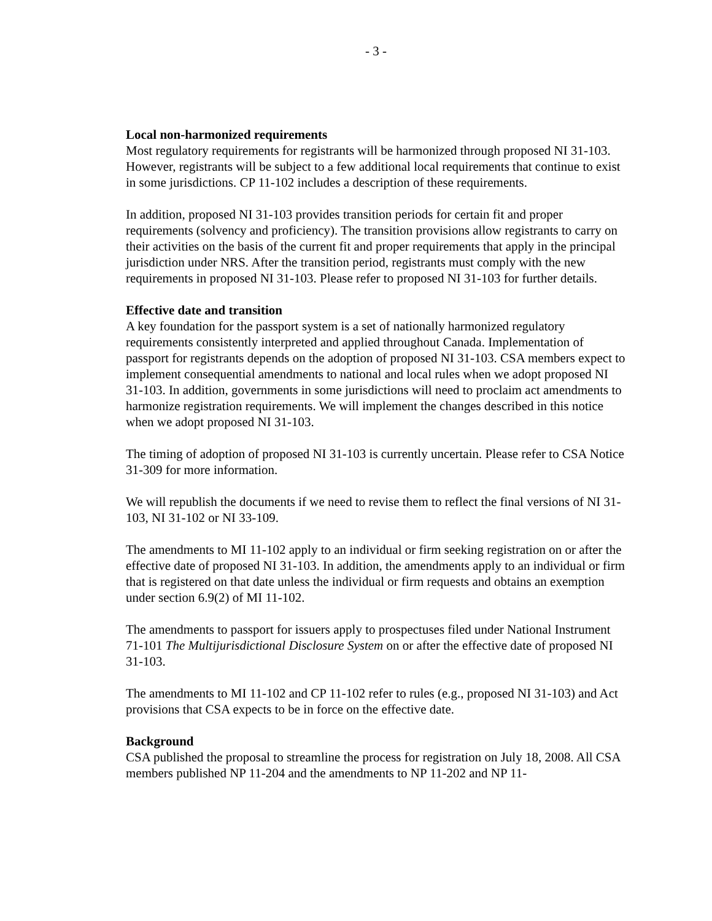- 3 -
Local non-harmonized requirements
Most regulatory requirements for registrants will be harmonized through proposed NI 31-103. However, registrants will be subject to a few additional local requirements that continue to exist in some jurisdictions. CP 11-102 includes a description of these requirements.
In addition, proposed NI 31-103 provides transition periods for certain fit and proper requirements (solvency and proficiency). The transition provisions allow registrants to carry on their activities on the basis of the current fit and proper requirements that apply in the principal jurisdiction under NRS. After the transition period, registrants must comply with the new requirements in proposed NI 31-103. Please refer to proposed NI 31-103 for further details.
Effective date and transition
A key foundation for the passport system is a set of nationally harmonized regulatory requirements consistently interpreted and applied throughout Canada. Implementation of passport for registrants depends on the adoption of proposed NI 31-103. CSA members expect to implement consequential amendments to national and local rules when we adopt proposed NI 31-103. In addition, governments in some jurisdictions will need to proclaim act amendments to harmonize registration requirements. We will implement the changes described in this notice when we adopt proposed NI 31-103.
The timing of adoption of proposed NI 31-103 is currently uncertain. Please refer to CSA Notice 31-309 for more information.
We will republish the documents if we need to revise them to reflect the final versions of NI 31-103, NI 31-102 or NI 33-109.
The amendments to MI 11-102 apply to an individual or firm seeking registration on or after the effective date of proposed NI 31-103. In addition, the amendments apply to an individual or firm that is registered on that date unless the individual or firm requests and obtains an exemption under section 6.9(2) of MI 11-102.
The amendments to passport for issuers apply to prospectuses filed under National Instrument 71-101 The Multijurisdictional Disclosure System on or after the effective date of proposed NI 31-103.
The amendments to MI 11-102 and CP 11-102 refer to rules (e.g., proposed NI 31-103) and Act provisions that CSA expects to be in force on the effective date.
Background
CSA published the proposal to streamline the process for registration on July 18, 2008. All CSA members published NP 11-204 and the amendments to NP 11-202 and NP 11-